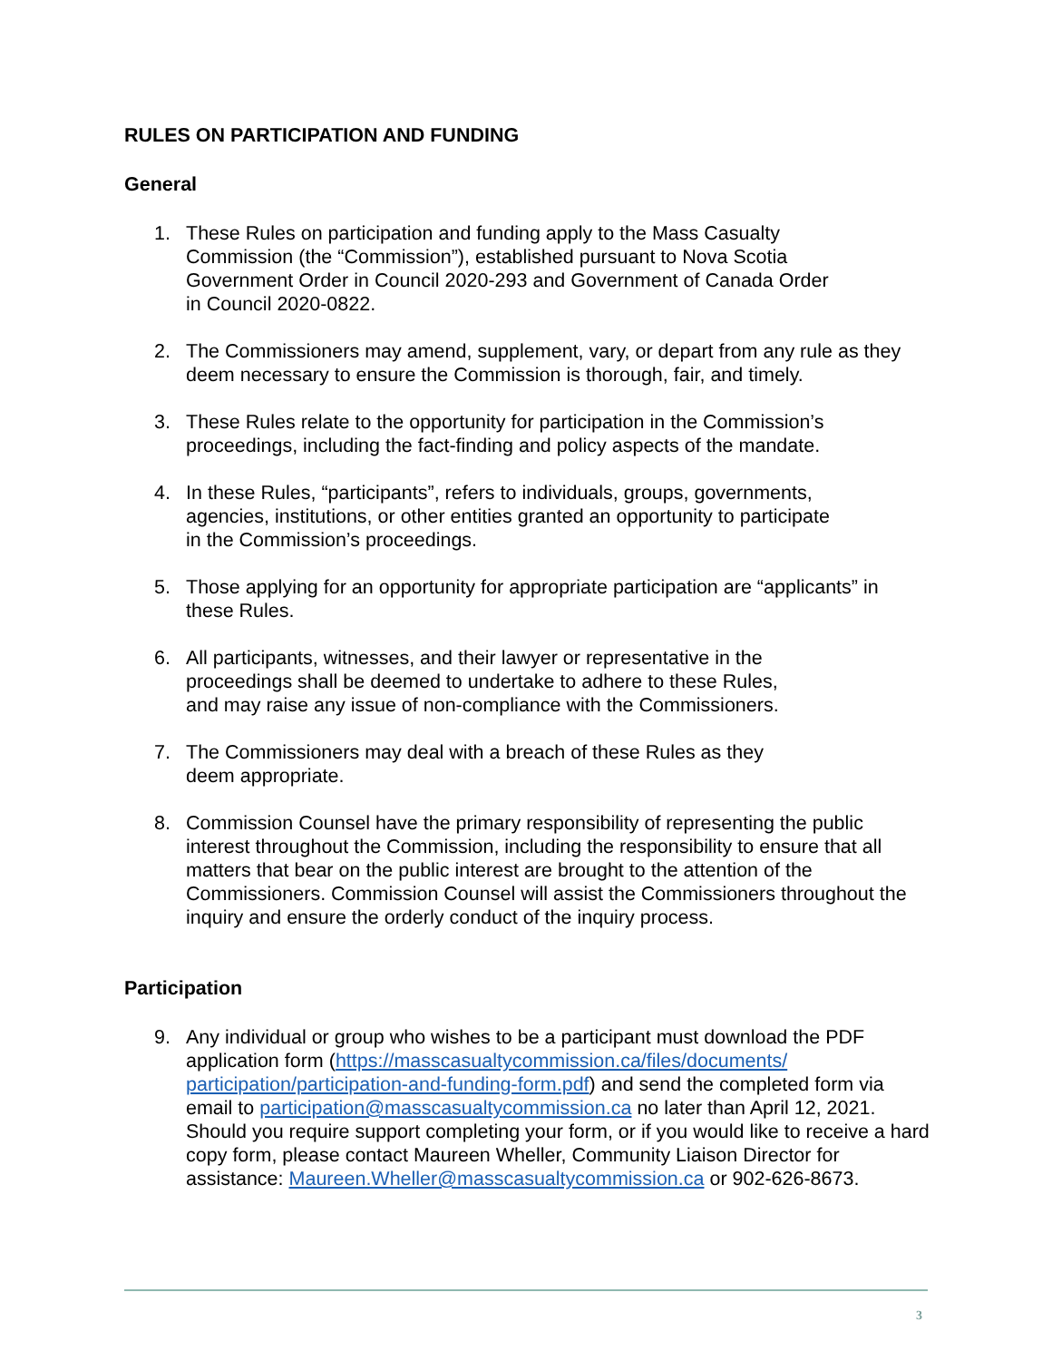RULES ON PARTICIPATION AND FUNDING
General
1. These Rules on participation and funding apply to the Mass Casualty
Commission (the “Commission”), established pursuant to Nova Scotia
Government Order in Council 2020-293 and Government of Canada Order
in Council 2020-0822.
2. The Commissioners may amend, supplement, vary, or depart from any rule as they deem necessary to ensure the Commission is thorough, fair, and timely.
3. These Rules relate to the opportunity for participation in the Commission’s proceedings, including the fact-finding and policy aspects of the mandate.
4. In these Rules, “participants”, refers to individuals, groups, governments,
agencies, institutions, or other entities granted an opportunity to participate
in the Commission’s proceedings.
5. Those applying for an opportunity for appropriate participation are “applicants” in these Rules.
6. All participants, witnesses, and their lawyer or representative in the
proceedings shall be deemed to undertake to adhere to these Rules,
and may raise any issue of non-compliance with the Commissioners.
7. The Commissioners may deal with a breach of these Rules as they
deem appropriate.
8. Commission Counsel have the primary responsibility of representing the public interest throughout the Commission, including the responsibility to ensure that all matters that bear on the public interest are brought to the attention of the Commissioners. Commission Counsel will assist the Commissioners throughout the inquiry and ensure the orderly conduct of the inquiry process.
Participation
9. Any individual or group who wishes to be a participant must download the PDF application form (https://masscasualtycommission.ca/files/documents/ participation/participation-and-funding-form.pdf) and send the completed form via email to participation@masscasualtycommission.ca no later than April 12, 2021. Should you require support completing your form, or if you would like to receive a hard copy form, please contact Maureen Wheller, Community Liaison Director for assistance: Maureen.Wheller@masscasualtycommission.ca or 902-626-8673.
3